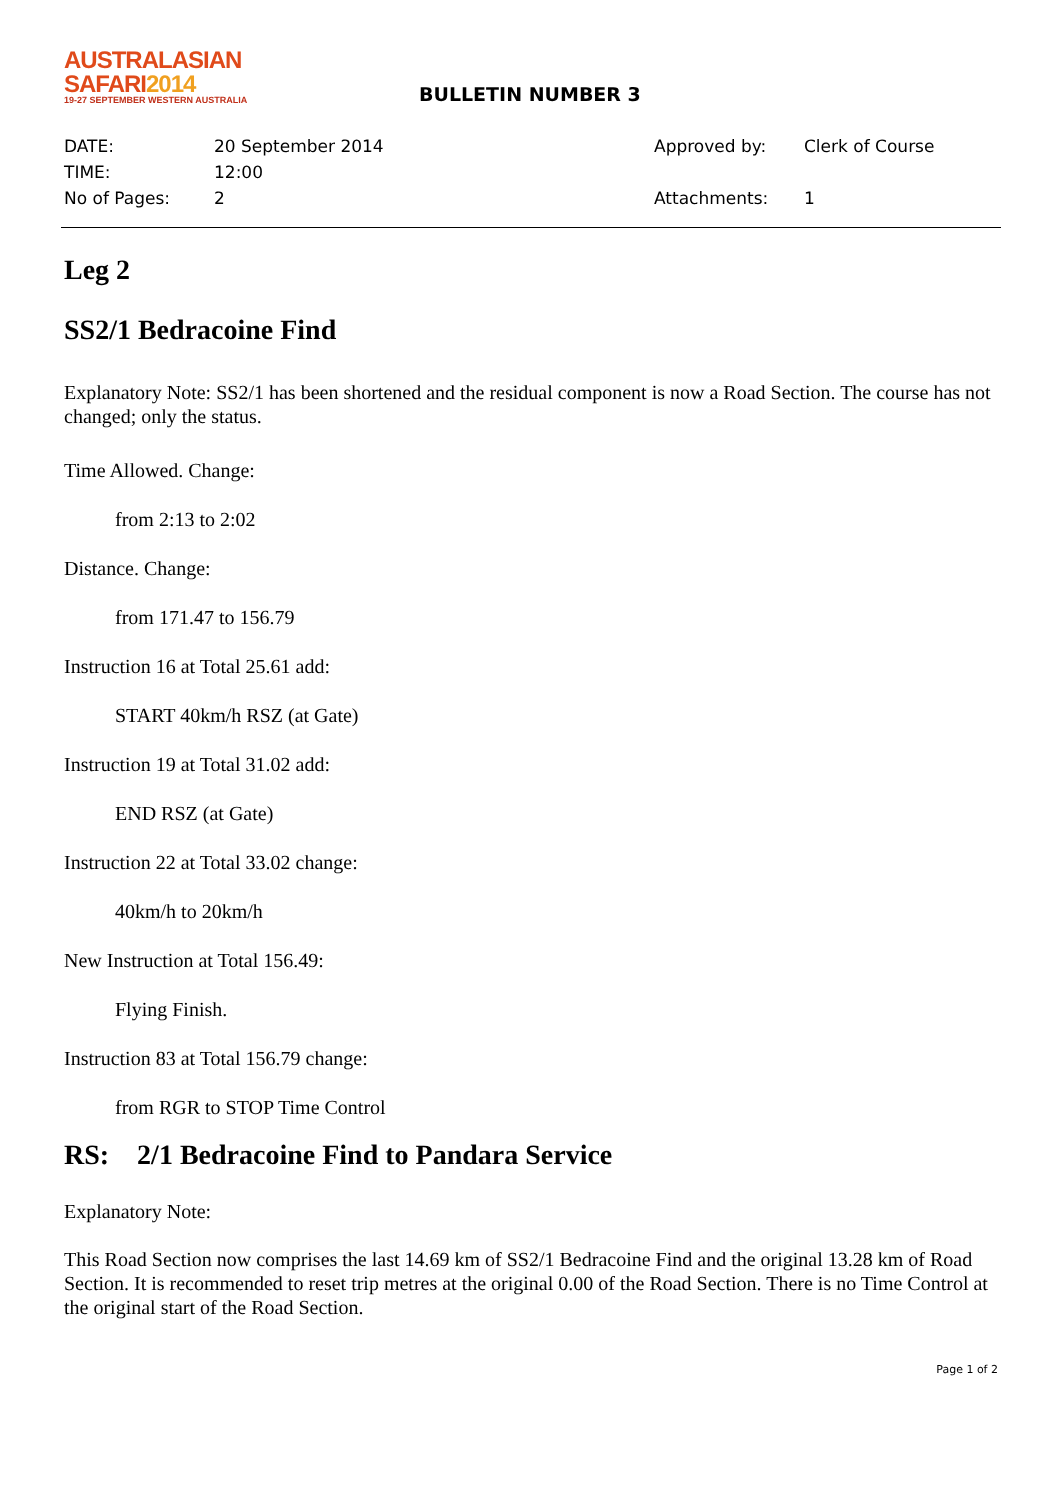AUSTRALASIAN
SAFARI2014
19-27 SEPTEMBER WESTERN AUSTRALIA
BULLETIN NUMBER 3
DATE:
TIME:
No of Pages:
20 September 2014
12:00
2
Approved by:
Attachments:
Clerk of Course
1
Leg 2
SS2/1 Bedracoine Find
Explanatory Note: SS2/1 has been shortened and the residual component is now a Road Section. The course has not changed; only the status.
Time Allowed. Change:
from 2:13 to 2:02
Distance. Change:
from 171.47 to 156.79
Instruction 16 at Total 25.61 add:
START 40km/h RSZ (at Gate)
Instruction 19 at Total 31.02 add:
END RSZ (at Gate)
Instruction 22 at Total 33.02 change:
40km/h to 20km/h
New Instruction at Total 156.49:
Flying Finish.
Instruction 83 at Total 156.79 change:
from RGR to STOP Time Control
RS: 2/1 Bedracoine Find to Pandara Service
Explanatory Note:
This Road Section now comprises the last 14.69 km of SS2/1 Bedracoine Find and the original 13.28 km of Road Section. It is recommended to reset trip metres at the original 0.00 of the Road Section. There is no Time Control at the original start of the Road Section.
Page 1 of 2